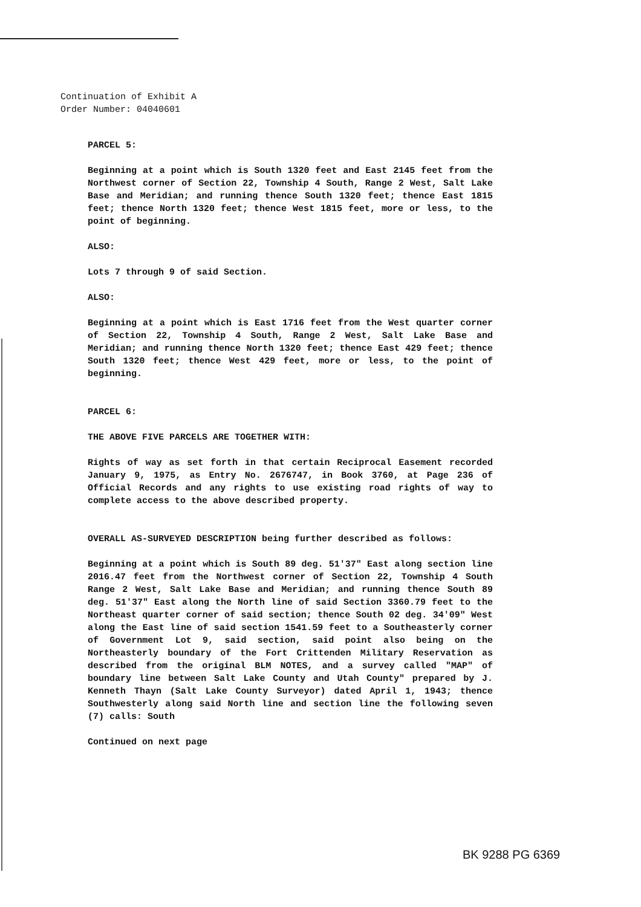Continuation of Exhibit A
Order Number: 04040601
PARCEL 5:
Beginning at a point which is South 1320 feet and East 2145 feet from the Northwest corner of Section 22, Township 4 South, Range 2 West, Salt Lake Base and Meridian; and running thence South 1320 feet; thence East 1815 feet; thence North 1320 feet; thence West 1815 feet, more or less, to the point of beginning.
ALSO:
Lots 7 through 9 of said Section.
ALSO:
Beginning at a point which is East 1716 feet from the West quarter corner of Section 22, Township 4 South, Range 2 West, Salt Lake Base and Meridian; and running thence North 1320 feet; thence East 429 feet; thence South 1320 feet; thence West 429 feet, more or less, to the point of beginning.
PARCEL 6:
THE ABOVE FIVE PARCELS ARE TOGETHER WITH:
Rights of way as set forth in that certain Reciprocal Easement recorded January 9, 1975, as Entry No. 2676747, in Book 3760, at Page 236 of Official Records and any rights to use existing road rights of way to complete access to the above described property.
OVERALL AS-SURVEYED DESCRIPTION being further described as follows:
Beginning at a point which is South 89 deg. 51'37" East along section line 2016.47 feet from the Northwest corner of Section 22, Township 4 South Range 2 West, Salt Lake Base and Meridian; and running thence South 89 deg. 51'37" East along the North line of said Section 3360.79 feet to the Northeast quarter corner of said section; thence South 02 deg. 34'09" West along the East line of said section 1541.59 feet to a Southeasterly corner of Government Lot 9, said section, said point also being on the Northeasterly boundary of the Fort Crittenden Military Reservation as described from the original BLM NOTES, and a survey called "MAP" of boundary line between Salt Lake County and Utah County" prepared by J. Kenneth Thayn (Salt Lake County Surveyor) dated April 1, 1943; thence Southwesterly along said North line and section line the following seven (7) calls: South
Continued on next page
BK 9288 PG 6369